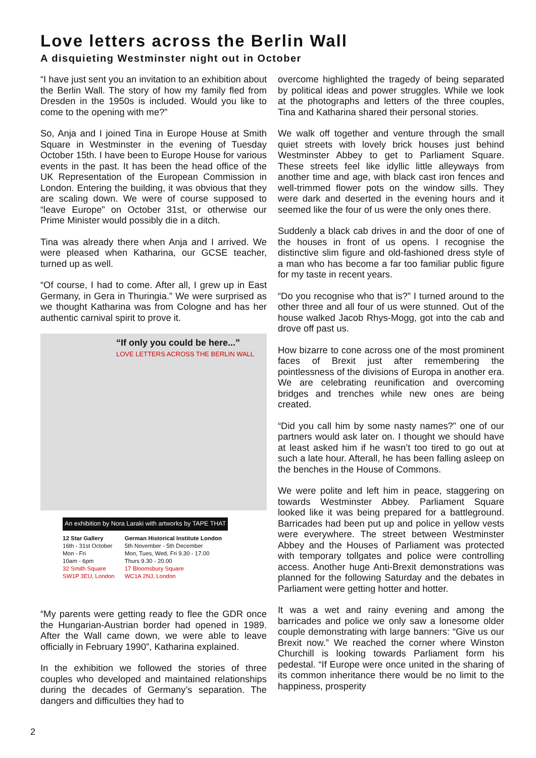Love letters across the Berlin Wall
A disquieting Westminster night out in October
“I have just sent you an invitation to an exhibition about the Berlin Wall. The story of how my family fled from Dresden in the 1950s is included. Would you like to come to the opening with me?”
So, Anja and I joined Tina in Europe House at Smith Square in Westminster in the evening of Tuesday October 15th. I have been to Europe House for various events in the past. It has been the head office of the UK Representation of the European Commission in London. Entering the building, it was obvious that they are scaling down. We were of course supposed to “leave Europe” on October 31st, or otherwise our Prime Minister would possibly die in a ditch.
Tina was already there when Anja and I arrived. We were pleased when Katharina, our GCSE teacher, turned up as well.
“Of course, I had to come. After all, I grew up in East Germany, in Gera in Thuringia.” We were surprised as we thought Katharina was from Cologne and has her authentic carnival spirit to prove it.
“If only you could be here...”
LOVE LETTERS ACROSS THE BERLIN WALL
An exhibition by Nora Laraki with artworks by TAPE THAT
12 Star Gallery
16th - 31st October
Mon - Fri
10am - 6pm
32 Smith Square
SW1P 3EU, London
German Historical Institute London
5th November - 5th December
Mon, Tues, Wed, Fri 9.30 - 17.00
Thurs 9.30 - 20.00
17 Bloomsbury Square
WC1A 2NJ, London
“My parents were getting ready to flee the GDR once the Hungarian-Austrian border had opened in 1989. After the Wall came down, we were able to leave officially in February 1990”, Katharina explained.
In the exhibition we followed the stories of three couples who developed and maintained relationships during the decades of Germany’s separation. The dangers and difficulties they had to
overcome highlighted the tragedy of being separated by political ideas and power struggles. While we look at the photographs and letters of the three couples, Tina and Katharina shared their personal stories.
We walk off together and venture through the small quiet streets with lovely brick houses just behind Westminster Abbey to get to Parliament Square. These streets feel like idyllic little alleyways from another time and age, with black cast iron fences and well-trimmed flower pots on the window sills. They were dark and deserted in the evening hours and it seemed like the four of us were the only ones there.
Suddenly a black cab drives in and the door of one of the houses in front of us opens. I recognise the distinctive slim figure and old-fashioned dress style of a man who has become a far too familiar public figure for my taste in recent years.
“Do you recognise who that is?” I turned around to the other three and all four of us were stunned. Out of the house walked Jacob Rhys-Mogg, got into the cab and drove off past us.
How bizarre to cone across one of the most prominent faces of Brexit just after remembering the pointlessness of the divisions of Europa in another era. We are celebrating reunification and overcoming bridges and trenches while new ones are being created.
“Did you call him by some nasty names?” one of our partners would ask later on. I thought we should have at least asked him if he wasn’t too tired to go out at such a late hour. Afterall, he has been falling asleep on the benches in the House of Commons.
We were polite and left him in peace, staggering on towards Westminster Abbey. Parliament Square looked like it was being prepared for a battleground. Barricades had been put up and police in yellow vests were everywhere. The street between Westminster Abbey and the Houses of Parliament was protected with temporary tollgates and police were controlling access. Another huge Anti-Brexit demonstrations was planned for the following Saturday and the debates in Parliament were getting hotter and hotter.
It was a wet and rainy evening and among the barricades and police we only saw a lonesome older couple demonstrating with large banners: “Give us our Brexit now.” We reached the corner where Winston Churchill is looking towards Parliament form his pedestal. “If Europe were once united in the sharing of its common inheritance there would be no limit to the happiness, prosperity
2